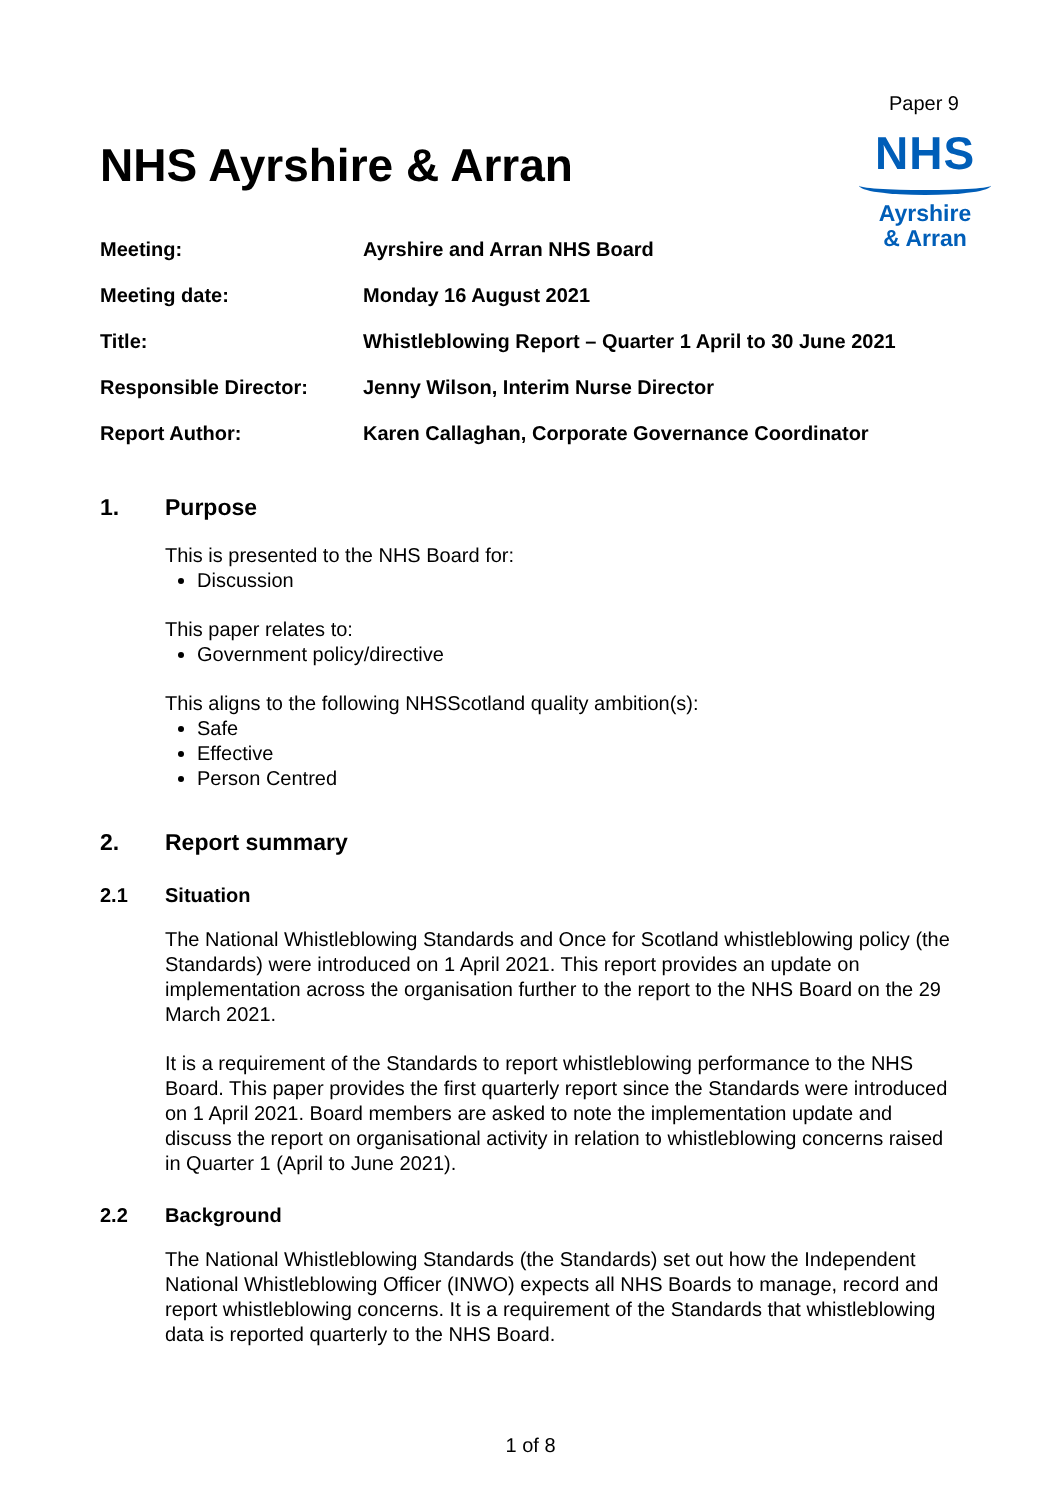Paper 9
NHS
Ayrshire
& Arran
NHS Ayrshire & Arran
| Meeting: | Ayrshire and Arran NHS Board |
| Meeting date: | Monday 16 August 2021 |
| Title: | Whistleblowing Report – Quarter 1 April to 30 June 2021 |
| Responsible Director: | Jenny Wilson, Interim Nurse Director |
| Report Author: | Karen Callaghan, Corporate Governance Coordinator |
1. Purpose
This is presented to the NHS Board for:
Discussion
This paper relates to:
Government policy/directive
This aligns to the following NHSScotland quality ambition(s):
Safe
Effective
Person Centred
2. Report summary
2.1 Situation
The National Whistleblowing Standards and Once for Scotland whistleblowing policy (the Standards) were introduced on 1 April 2021. This report provides an update on implementation across the organisation further to the report to the NHS Board on the 29 March 2021.
It is a requirement of the Standards to report whistleblowing performance to the NHS Board. This paper provides the first quarterly report since the Standards were introduced on 1 April 2021. Board members are asked to note the implementation update and discuss the report on organisational activity in relation to whistleblowing concerns raised in Quarter 1 (April to June 2021).
2.2 Background
The National Whistleblowing Standards (the Standards) set out how the Independent National Whistleblowing Officer (INWO) expects all NHS Boards to manage, record and report whistleblowing concerns. It is a requirement of the Standards that whistleblowing data is reported quarterly to the NHS Board.
1 of 8